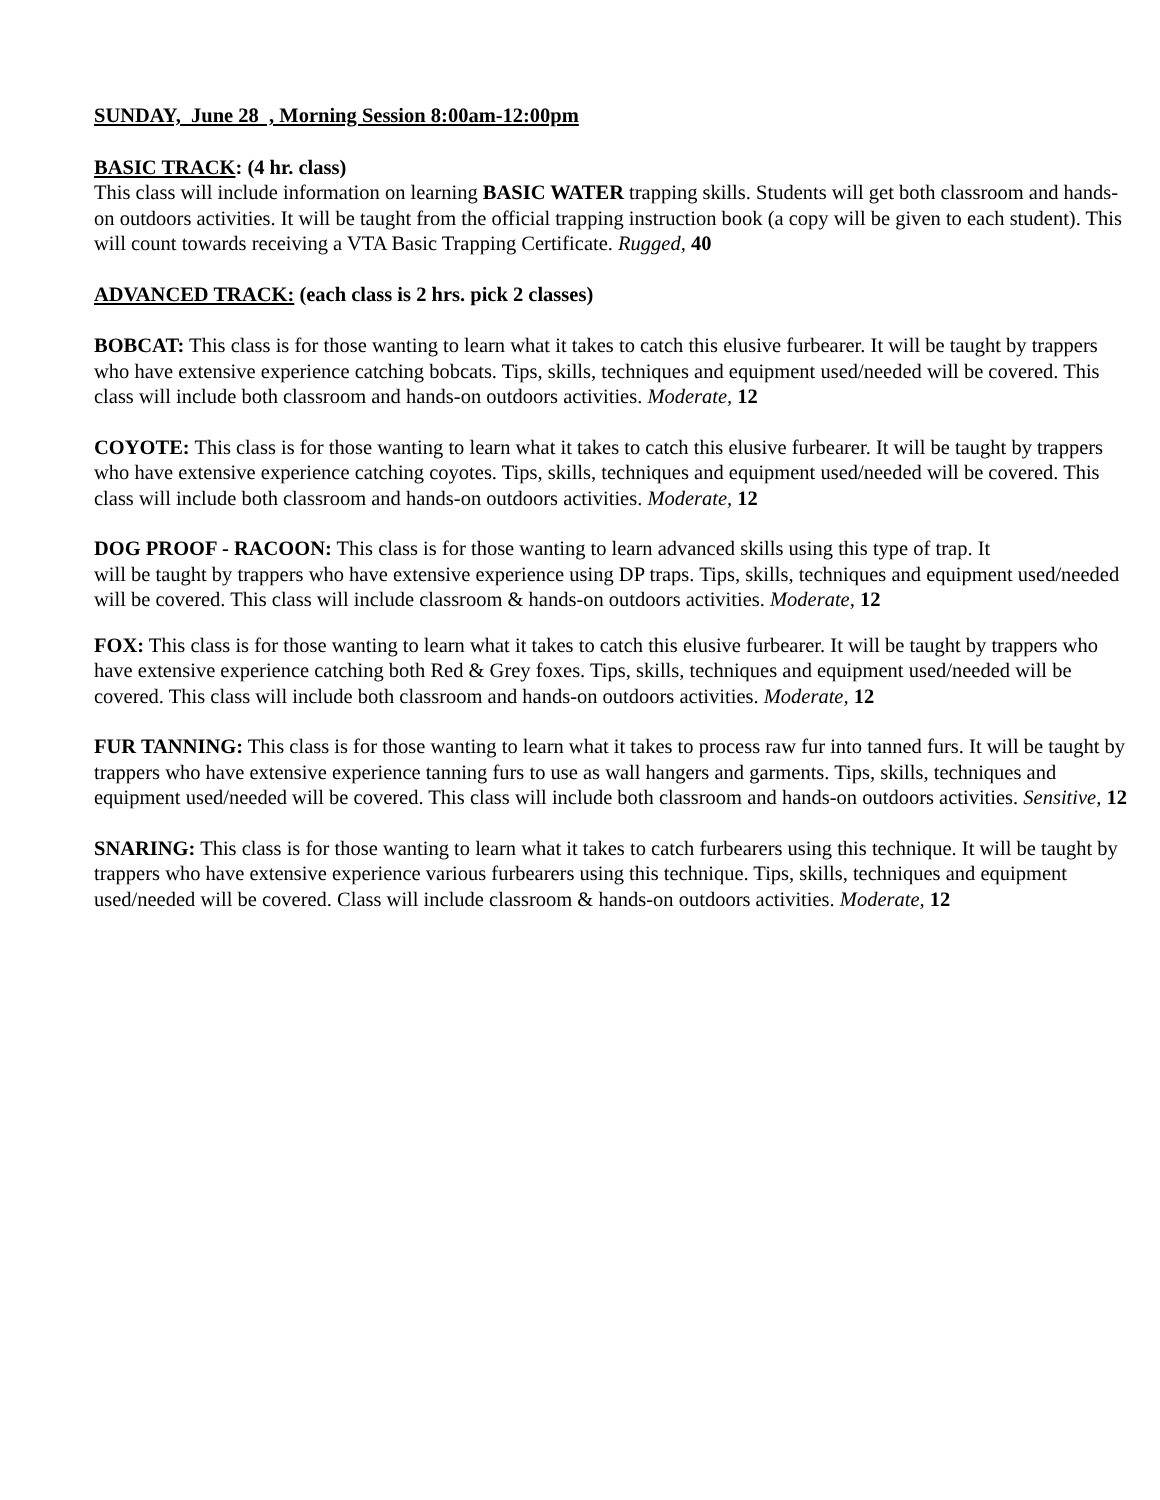SUNDAY, June 28 , Morning Session 8:00am-12:00pm
BASIC TRACK: (4 hr. class)
This class will include information on learning BASIC WATER trapping skills. Students will get both classroom and hands-on outdoors activities. It will be taught from the official trapping instruction book (a copy will be given to each student). This will count towards receiving a VTA Basic Trapping Certificate. Rugged, 40
ADVANCED TRACK: (each class is 2 hrs. pick 2 classes)
BOBCAT: This class is for those wanting to learn what it takes to catch this elusive furbearer. It will be taught by trappers who have extensive experience catching bobcats. Tips, skills, techniques and equipment used/needed will be covered. This class will include both classroom and hands-on outdoors activities. Moderate, 12
COYOTE: This class is for those wanting to learn what it takes to catch this elusive furbearer. It will be taught by trappers who have extensive experience catching coyotes. Tips, skills, techniques and equipment used/needed will be covered. This class will include both classroom and hands-on outdoors activities. Moderate, 12
DOG PROOF - RACOON: This class is for those wanting to learn advanced skills using this type of trap. It
will be taught by trappers who have extensive experience using DP traps. Tips, skills, techniques and equipment used/needed will be covered. This class will include classroom & hands-on outdoors activities. Moderate, 12
FOX: This class is for those wanting to learn what it takes to catch this elusive furbearer. It will be taught by trappers who have extensive experience catching both Red & Grey foxes. Tips, skills, techniques and equipment used/needed will be covered. This class will include both classroom and hands-on outdoors activities. Moderate, 12
FUR TANNING: This class is for those wanting to learn what it takes to process raw fur into tanned furs. It will be taught by trappers who have extensive experience tanning furs to use as wall hangers and garments. Tips, skills, techniques and equipment used/needed will be covered. This class will include both classroom and hands-on outdoors activities. Sensitive, 12
SNARING: This class is for those wanting to learn what it takes to catch furbearers using this technique. It will be taught by trappers who have extensive experience various furbearers using this technique. Tips, skills, techniques and equipment used/needed will be covered. Class will include classroom & hands-on outdoors activities. Moderate, 12